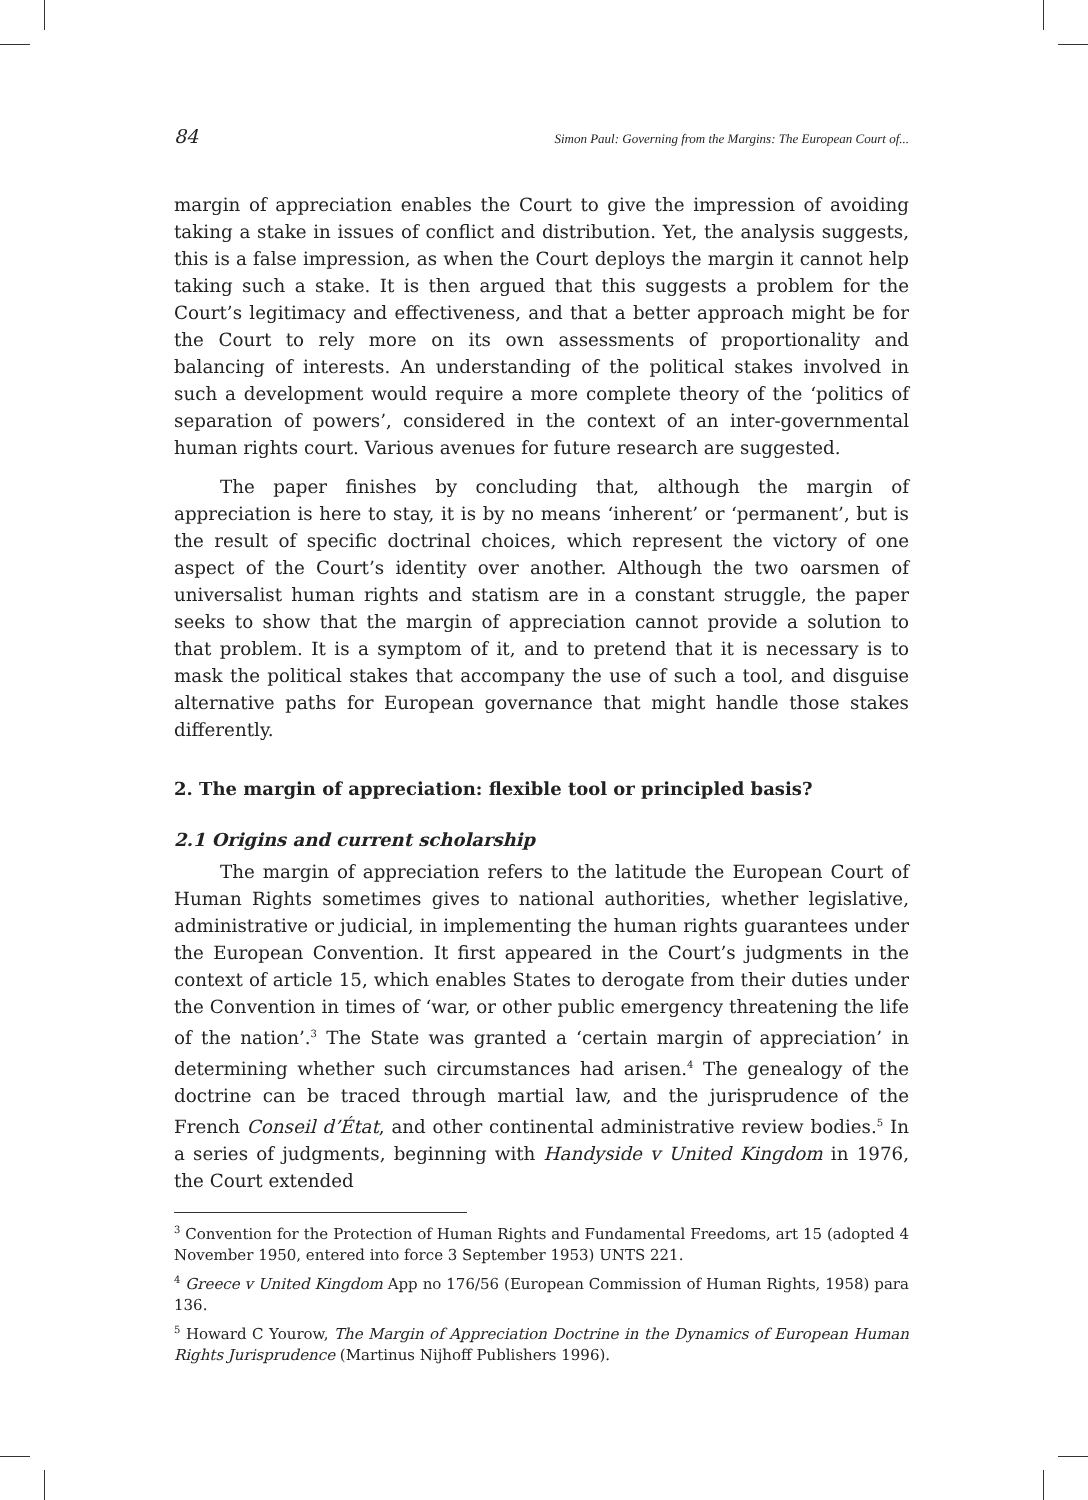84 Simon Paul: Governing from the Margins: The European Court of...
margin of appreciation enables the Court to give the impression of avoiding taking a stake in issues of conflict and distribution. Yet, the analysis suggests, this is a false impression, as when the Court deploys the margin it cannot help taking such a stake. It is then argued that this suggests a problem for the Court’s legitimacy and effectiveness, and that a better approach might be for the Court to rely more on its own assessments of proportionality and balancing of interests. An understanding of the political stakes involved in such a development would require a more complete theory of the ‘politics of separation of powers’, considered in the context of an inter-governmental human rights court. Various avenues for future research are suggested.
The paper finishes by concluding that, although the margin of appreciation is here to stay, it is by no means ‘inherent’ or ‘permanent’, but is the result of specific doctrinal choices, which represent the victory of one aspect of the Court’s identity over another. Although the two oarsmen of universalist human rights and statism are in a constant struggle, the paper seeks to show that the margin of appreciation cannot provide a solution to that problem. It is a symptom of it, and to pretend that it is necessary is to mask the political stakes that accompany the use of such a tool, and disguise alternative paths for European governance that might handle those stakes differently.
2. The margin of appreciation: flexible tool or principled basis?
2.1 Origins and current scholarship
The margin of appreciation refers to the latitude the European Court of Human Rights sometimes gives to national authorities, whether legislative, administrative or judicial, in implementing the human rights guarantees under the European Convention. It first appeared in the Court’s judgments in the context of article 15, which enables States to derogate from their duties under the Convention in times of ‘war, or other public emergency threatening the life of the nation’.<sup>3</sup> The State was granted a ‘certain margin of appreciation’ in determining whether such circumstances had arisen.<sup>4</sup> The genealogy of the doctrine can be traced through martial law, and the jurisprudence of the French Conseil d’État, and other continental administrative review bodies.<sup>5</sup> In a series of judgments, beginning with Handyside v United Kingdom in 1976, the Court extended
<sup>3</sup> Convention for the Protection of Human Rights and Fundamental Freedoms, art 15 (adopted 4 November 1950, entered into force 3 September 1953) UNTS 221.
<sup>4</sup> Greece v United Kingdom App no 176/56 (European Commission of Human Rights, 1958) para 136.
<sup>5</sup> Howard C Yourow, The Margin of Appreciation Doctrine in the Dynamics of European Human Rights Jurisprudence (Martinus Nijhoff Publishers 1996).